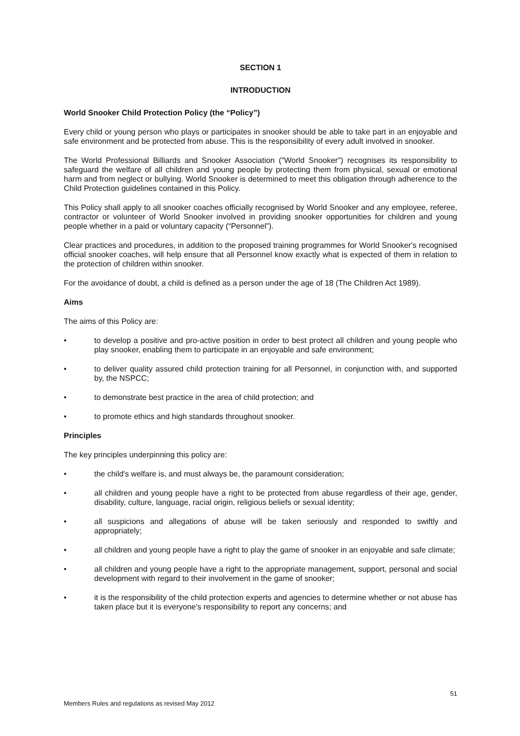SECTION 1
INTRODUCTION
World Snooker Child Protection Policy (the “Policy”)
Every child or young person who plays or participates in snooker should be able to take part in an enjoyable and safe environment and be protected from abuse. This is the responsibility of every adult involved in snooker.
The World Professional Billiards and Snooker Association ("World Snooker") recognises its responsibility to safeguard the welfare of all children and young people by protecting them from physical, sexual or emotional harm and from neglect or bullying. World Snooker is determined to meet this obligation through adherence to the Child Protection guidelines contained in this Policy.
This Policy shall apply to all snooker coaches officially recognised by World Snooker and any employee, referee, contractor or volunteer of World Snooker involved in providing snooker opportunities for children and young people whether in a paid or voluntary capacity (“Personnel”).
Clear practices and procedures, in addition to the proposed training programmes for World Snooker's recognised official snooker coaches, will help ensure that all Personnel know exactly what is expected of them in relation to the protection of children within snooker.
For the avoidance of doubt, a child is defined as a person under the age of 18 (The Children Act 1989).
Aims
The aims of this Policy are:
• to develop a positive and pro-active position in order to best protect all children and young people who play snooker, enabling them to participate in an enjoyable and safe environment;
• to deliver quality assured child protection training for all Personnel, in conjunction with, and supported by, the NSPCC;
• to demonstrate best practice in the area of child protection; and
• to promote ethics and high standards throughout snooker.
Principles
The key principles underpinning this policy are:
• the child's welfare is, and must always be, the paramount consideration;
• all children and young people have a right to be protected from abuse regardless of their age, gender, disability, culture, language, racial origin, religious beliefs or sexual identity;
• all suspicions and allegations of abuse will be taken seriously and responded to swiftly and appropriately;
• all children and young people have a right to play the game of snooker in an enjoyable and safe climate;
• all children and young people have a right to the appropriate management, support, personal and social development with regard to their involvement in the game of snooker;
• it is the responsibility of the child protection experts and agencies to determine whether or not abuse has taken place but it is everyone's responsibility to report any concerns; and
51
Members Rules and regulations as revised May 2012